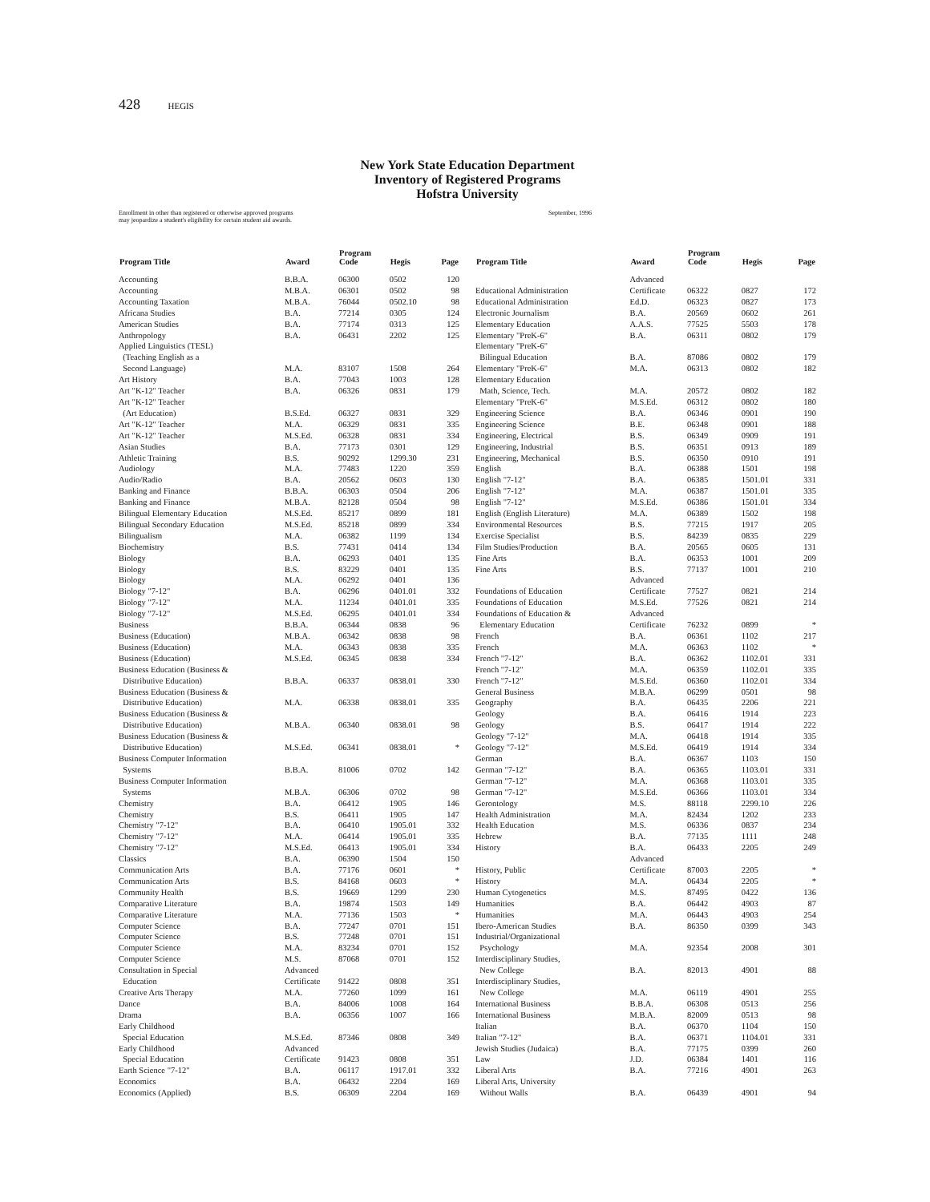428 HEGIS
New York State Education Department
Inventory of Registered Programs
Hofstra University
Enrollment in other than registered or otherwise approved programs
may jeopardize a student's eligibility for certain student aid awards.
September, 1996
| Program Title | Award | Program Code | Hegis | Page |
| --- | --- | --- | --- | --- |
| Accounting | B.B.A. | 06300 | 0502 | 120 |
| Accounting | M.B.A. | 06301 | 0502 | 98 |
| Accounting Taxation | M.B.A. | 76044 | 0502.10 | 98 |
| Africana Studies | B.A. | 77214 | 0305 | 124 |
| American Studies | B.A. | 77174 | 0313 | 125 |
| Anthropology | B.A. | 06431 | 2202 | 125 |
| Applied Linguistics (TESL) (Teaching English as a Second Language) | M.A. | 83107 | 1508 | 264 |
| Art History | B.A. | 77043 | 1003 | 128 |
| Art "K-12" Teacher | B.A. | 06326 | 0831 | 179 |
| Art "K-12" Teacher (Art Education) | B.S.Ed. | 06327 | 0831 | 329 |
| Art "K-12" Teacher | M.A. | 06329 | 0831 | 335 |
| Art "K-12" Teacher | M.S.Ed. | 06328 | 0831 | 334 |
| Asian Studies | B.A. | 77173 | 0301 | 129 |
| Athletic Training | B.S. | 90292 | 1299.30 | 231 |
| Audiology | M.A. | 77483 | 1220 | 359 |
| Audio/Radio | B.A. | 20562 | 0603 | 130 |
| Banking and Finance | B.B.A. | 06303 | 0504 | 206 |
| Banking and Finance | M.B.A. | 82128 | 0504 | 98 |
| Bilingual Elementary Education | M.S.Ed. | 85217 | 0899 | 181 |
| Bilingual Secondary Education | M.S.Ed. | 85218 | 0899 | 334 |
| Bilingualism | M.A. | 06382 | 1199 | 134 |
| Biochemistry | B.S. | 77431 | 0414 | 134 |
| Biology | B.A. | 06293 | 0401 | 135 |
| Biology | B.S. | 83229 | 0401 | 135 |
| Biology | M.A. | 06292 | 0401 | 136 |
| Biology "7-12" | B.A. | 06296 | 0401.01 | 332 |
| Biology "7-12" | M.A. | 11234 | 0401.01 | 335 |
| Biology "7-12" | M.S.Ed. | 06295 | 0401.01 | 334 |
| Business | B.B.A. | 06344 | 0838 | 96 |
| Business (Education) | M.B.A. | 06342 | 0838 | 98 |
| Business (Education) | M.A. | 06343 | 0838 | 335 |
| Business (Education) | M.S.Ed. | 06345 | 0838 | 334 |
| Business Education (Business & Distributive Education) | B.B.A. | 06337 | 0838.01 | 330 |
| Business Education (Business & Distributive Education) | M.A. | 06338 | 0838.01 | 335 |
| Business Education (Business & Distributive Education) | M.B.A. | 06340 | 0838.01 | 98 |
| Business Education (Business & Distributive Education) | M.S.Ed. | 06341 | 0838.01 | * |
| Business Computer Information Systems | B.B.A. | 81006 | 0702 | 142 |
| Business Computer Information Systems | M.B.A. | 06306 | 0702 | 98 |
| Chemistry | B.A. | 06412 | 1905 | 146 |
| Chemistry | B.S. | 06411 | 1905 | 147 |
| Chemistry "7-12" | B.A. | 06410 | 1905.01 | 332 |
| Chemistry "7-12" | M.A. | 06414 | 1905.01 | 335 |
| Chemistry "7-12" | M.S.Ed. | 06413 | 1905.01 | 334 |
| Classics | B.A. | 06390 | 1504 | 150 |
| Communication Arts | B.A. | 77176 | 0601 | * |
| Communication Arts | B.S. | 84168 | 0603 | * |
| Community Health | B.S. | 19669 | 1299 | 230 |
| Comparative Literature | B.A. | 19874 | 1503 | 149 |
| Comparative Literature | M.A. | 77136 | 1503 | * |
| Computer Science | B.A. | 77247 | 0701 | 151 |
| Computer Science | B.S. | 77248 | 0701 | 151 |
| Computer Science | M.A. | 83234 | 0701 | 152 |
| Computer Science | M.S. | 87068 | 0701 | 152 |
| Consultation in Special Education | Advanced Certificate | 91422 | 0808 | 351 |
| Creative Arts Therapy | M.A. | 77260 | 1099 | 161 |
| Dance | B.A. | 84006 | 1008 | 164 |
| Drama | B.A. | 06356 | 1007 | 166 |
| Early Childhood Special Education | M.S.Ed. | 87346 | 0808 | 349 |
| Early Childhood Special Education | Advanced Certificate | 91423 | 0808 | 351 |
| Earth Science "7-12" | B.A. | 06117 | 1917.01 | 332 |
| Economics | B.A. | 06432 | 2204 | 169 |
| Economics (Applied) | B.S. | 06309 | 2204 | 169 |
| Program Title | Award | Program Code | Hegis | Page |
| --- | --- | --- | --- | --- |
| Educational Administration | Advanced Certificate | 06322 | 0827 | 172 |
| Educational Administration | Ed.D. | 06323 | 0827 | 173 |
| Electronic Journalism | B.A. | 20569 | 0602 | 261 |
| Elementary Education | A.A.S. | 77525 | 5503 | 178 |
| Elementary "PreK-6" | B.A. | 06311 | 0802 | 179 |
| Elementary "PreK-6" Bilingual Education | B.A. | 87086 | 0802 | 179 |
| Elementary "PreK-6" | M.A. | 06313 | 0802 | 182 |
| Elementary Education Math, Science, Tech. | M.A. | 20572 | 0802 | 182 |
| Elementary "PreK-6" | M.S.Ed. | 06312 | 0802 | 180 |
| Engineering Science | B.A. | 06346 | 0901 | 190 |
| Engineering Science | B.E. | 06348 | 0901 | 188 |
| Engineering, Electrical | B.S. | 06349 | 0909 | 191 |
| Engineering, Industrial | B.S. | 06351 | 0913 | 189 |
| Engineering, Mechanical | B.S. | 06350 | 0910 | 191 |
| English | B.A. | 06388 | 1501 | 198 |
| English "7-12" | B.A. | 06385 | 1501.01 | 331 |
| English "7-12" | M.A. | 06387 | 1501.01 | 335 |
| English "7-12" | M.S.Ed. | 06386 | 1501.01 | 334 |
| English (English Literature) | M.A. | 06389 | 1502 | 198 |
| Environmental Resources | B.S. | 77215 | 1917 | 205 |
| Exercise Specialist | B.S. | 84239 | 0835 | 229 |
| Film Studies/Production | B.A. | 20565 | 0605 | 131 |
| Fine Arts | B.A. | 06353 | 1001 | 209 |
| Fine Arts | B.S. | 77137 | 1001 | 210 |
| Foundations of Education | Advanced Certificate | 77527 | 0821 | 214 |
| Foundations of Education | M.S.Ed. | 77526 | 0821 | 214 |
| Foundations of Education & Elementary Education | Advanced Certificate | 76232 | 0899 | * |
| French | B.A. | 06361 | 1102 | 217 |
| French | M.A. | 06363 | 1102 | * |
| French "7-12" | B.A. | 06362 | 1102.01 | 331 |
| French "7-12" | M.A. | 06359 | 1102.01 | 335 |
| French "7-12" | M.S.Ed. | 06360 | 1102.01 | 334 |
| General Business | M.B.A. | 06299 | 0501 | 98 |
| Geography | B.A. | 06435 | 2206 | 221 |
| Geology | B.A. | 06416 | 1914 | 223 |
| Geology | B.S. | 06417 | 1914 | 222 |
| Geology "7-12" | M.A. | 06418 | 1914 | 335 |
| Geology "7-12" | M.S.Ed. | 06419 | 1914 | 334 |
| German | B.A. | 06367 | 1103 | 150 |
| German "7-12" | B.A. | 06365 | 1103.01 | 331 |
| German "7-12" | M.A. | 06368 | 1103.01 | 335 |
| German "7-12" | M.S.Ed. | 06366 | 1103.01 | 334 |
| Gerontology | M.S. | 88118 | 2299.10 | 226 |
| Health Administration | M.A. | 82434 | 1202 | 233 |
| Health Education | M.S. | 06336 | 0837 | 234 |
| Hebrew | B.A. | 77135 | 1111 | 248 |
| History | B.A. | 06433 | 2205 | 249 |
| History, Public | Advanced Certificate | 87003 | 2205 | * |
| History | M.A. | 06434 | 2205 | * |
| Human Cytogenetics | M.S. | 87495 | 0422 | 136 |
| Humanities | B.A. | 06442 | 4903 | 87 |
| Humanities | M.A. | 06443 | 4903 | 254 |
| Ibero-American Studies | B.A. | 86350 | 0399 | 343 |
| Industrial/Organizational Psychology | M.A. | 92354 | 2008 | 301 |
| Interdisciplinary Studies, New College | B.A. | 82013 | 4901 | 88 |
| Interdisciplinary Studies, New College | M.A. | 06119 | 4901 | 255 |
| International Business | B.B.A. | 06308 | 0513 | 256 |
| International Business | M.B.A. | 82009 | 0513 | 98 |
| Italian | B.A. | 06370 | 1104 | 150 |
| Italian "7-12" | B.A. | 06371 | 1104.01 | 331 |
| Jewish Studies (Judaica) | B.A. | 77175 | 0399 | 260 |
| Law | J.D. | 06384 | 1401 | 116 |
| Liberal Arts | B.A. | 77216 | 4901 | 263 |
| Liberal Arts, University Without Walls | B.A. | 06439 | 4901 | 94 |